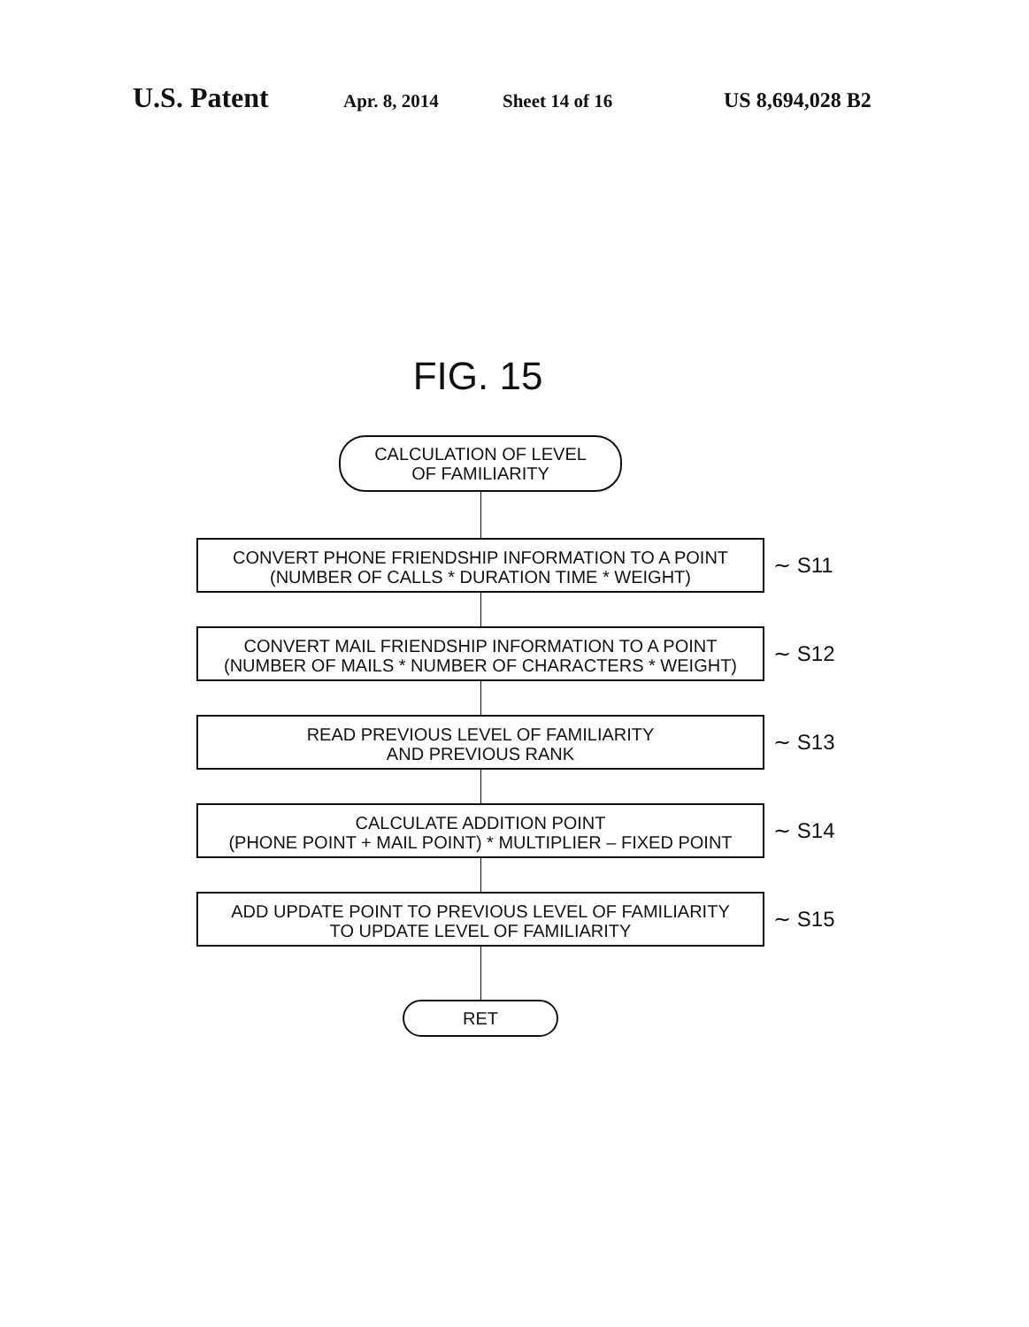U.S. Patent Apr. 8, 2014 Sheet 14 of 16 US 8,694,028 B2
FIG. 15
CALCULATION OF LEVEL
OF FAMILIARITY
CONVERT PHONE FRIENDSHIP INFORMATION TO A POINT
(NUMBER OF CALLS * DURATION TIME * WEIGHT)
∼ S11
CONVERT MAIL FRIENDSHIP INFORMATION TO A POINT
(NUMBER OF MAILS * NUMBER OF CHARACTERS * WEIGHT)
∼ S12
READ PREVIOUS LEVEL OF FAMILIARITY
AND PREVIOUS RANK
∼ S13
CALCULATE ADDITION POINT
(PHONE POINT + MAIL POINT) * MULTIPLIER – FIXED POINT
∼ S14
ADD UPDATE POINT TO PREVIOUS LEVEL OF FAMILIARITY
TO UPDATE LEVEL OF FAMILIARITY
∼ S15
RET